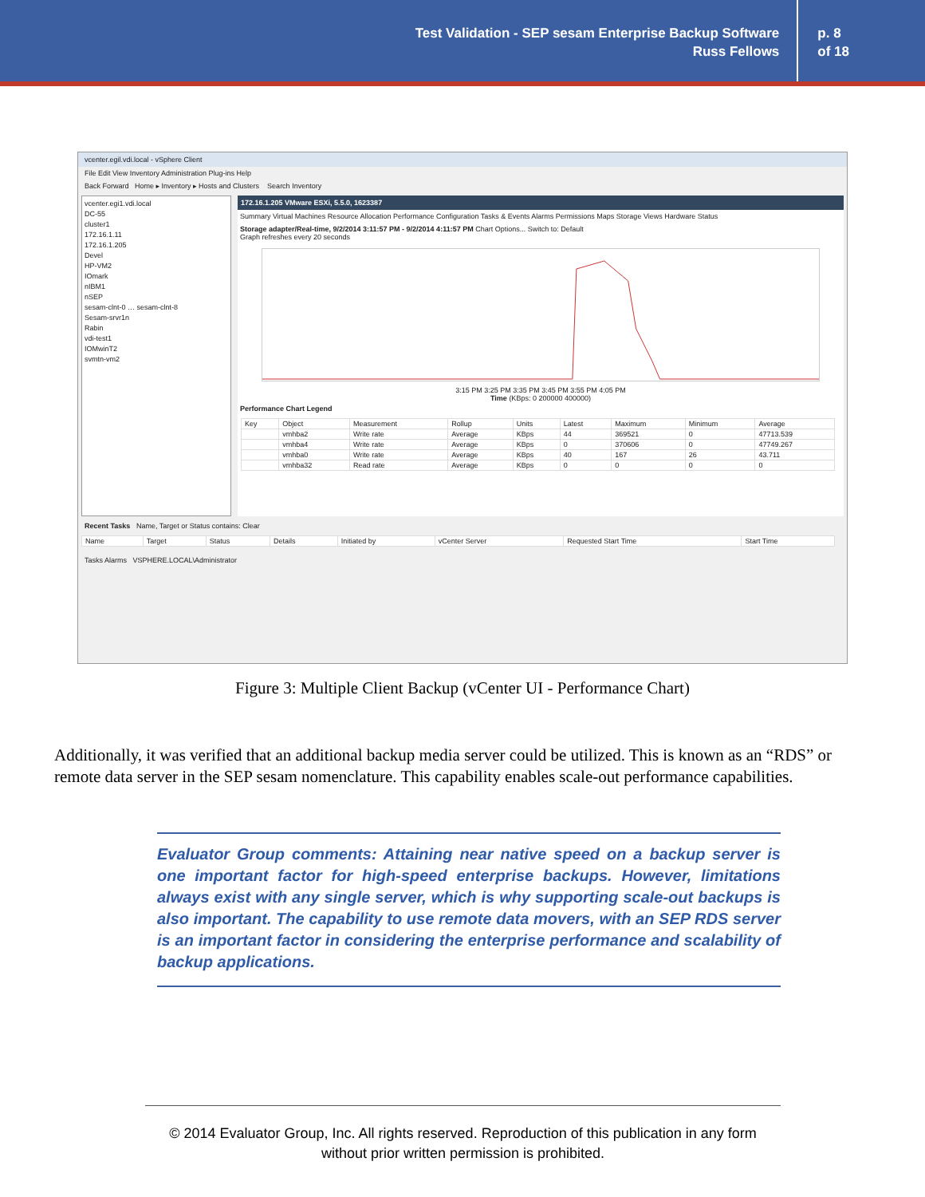Test Validation - SEP sesam Enterprise Backup Software
Russ Fellows
p. 8
of 18
vcenter.egil.vdi.local - vSphere Client
File Edit View Inventory Administration Plug-ins Help
Back Forward Home ▸ Inventory ▸ Hosts and Clusters Search Inventory
vcenter.egi1.vdi.local
DC-55
cluster1
172.16.1.11
172.16.1.205
Devel
HP-VM2
IOmark
nIBM1
nSEP
sesam-clnt-0 … sesam-clnt-8
Sesam-srvr1n
Rabin
vdi-test1
IOMwinT2
svmtn-vm2
172.16.1.205 VMware ESXi, 5.5.0, 1623387
Summary Virtual Machines Resource Allocation Performance Configuration Tasks & Events Alarms Permissions Maps Storage Views Hardware Status
Storage adapter/Real-time, 9/2/2014 3:11:57 PM - 9/2/2014 4:11:57 PM Chart Options... Switch to: Default
Graph refreshes every 20 seconds
3:15 PM 3:25 PM 3:35 PM 3:45 PM 3:55 PM 4:05 PM
Time (KBps: 0 200000 400000)
Performance Chart Legend
| Key | Object | Measurement | Rollup | Units | Latest | Maximum | Minimum | Average |
| --- | --- | --- | --- | --- | --- | --- | --- | --- |
| | vmhba2 | Write rate | Average | KBps | 44 | 369521 | 0 | 47713.539 |
| | vmhba4 | Write rate | Average | KBps | 0 | 370606 | 0 | 47749.267 |
| | vmhba0 | Write rate | Average | KBps | 40 | 167 | 26 | 43.711 |
| | vmhba32 | Read rate | Average | KBps | 0 | 0 | 0 | 0 |
Recent Tasks Name, Target or Status contains: Clear
| Name | Target | Status | Details | Initiated by | vCenter Server | Requested Start Time | Start Time |
| --- | --- | --- | --- | --- | --- | --- | --- |
Tasks Alarms VSPHERE.LOCAL\Administrator
Figure 3: Multiple Client Backup (vCenter UI - Performance Chart)
Additionally, it was verified that an additional backup media server could be utilized. This is known as an “RDS” or remote data server in the SEP sesam nomenclature. This capability enables scale-out performance capabilities.
Evaluator Group comments: Attaining near native speed on a backup server is one important factor for high-speed enterprise backups. However, limitations always exist with any single server, which is why supporting scale-out backups is also important. The capability to use remote data movers, with an SEP RDS server is an important factor in considering the enterprise performance and scalability of backup applications.
© 2014 Evaluator Group, Inc. All rights reserved. Reproduction of this publication in any form
without prior written permission is prohibited.